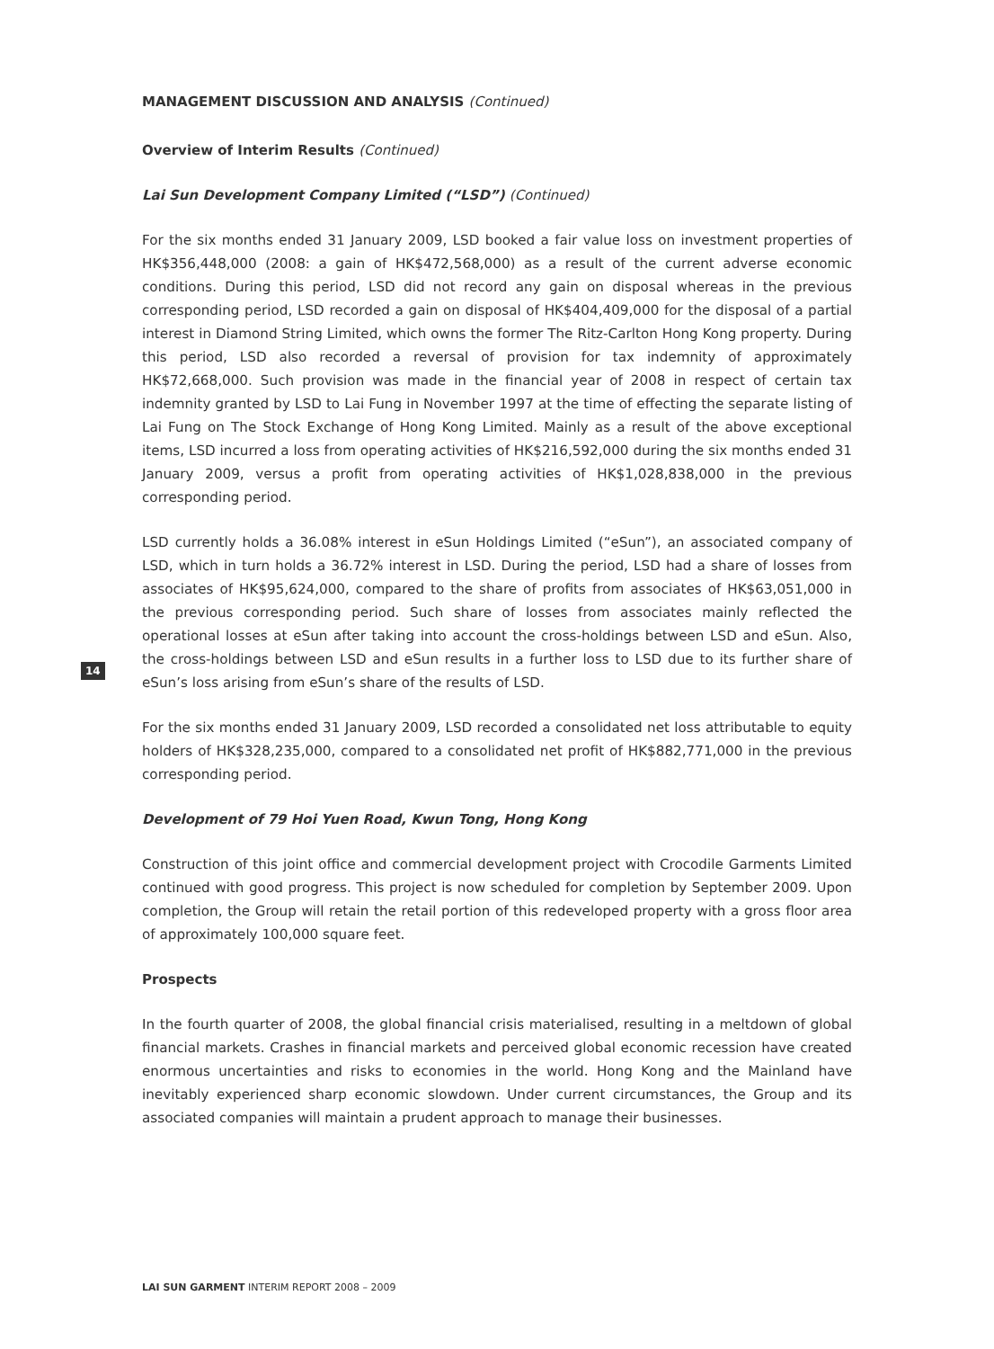MANAGEMENT DISCUSSION AND ANALYSIS (Continued)
Overview of Interim Results (Continued)
Lai Sun Development Company Limited (“LSD”) (Continued)
For the six months ended 31 January 2009, LSD booked a fair value loss on investment properties of HK$356,448,000 (2008: a gain of HK$472,568,000) as a result of the current adverse economic conditions. During this period, LSD did not record any gain on disposal whereas in the previous corresponding period, LSD recorded a gain on disposal of HK$404,409,000 for the disposal of a partial interest in Diamond String Limited, which owns the former The Ritz-Carlton Hong Kong property. During this period, LSD also recorded a reversal of provision for tax indemnity of approximately HK$72,668,000. Such provision was made in the financial year of 2008 in respect of certain tax indemnity granted by LSD to Lai Fung in November 1997 at the time of effecting the separate listing of Lai Fung on The Stock Exchange of Hong Kong Limited. Mainly as a result of the above exceptional items, LSD incurred a loss from operating activities of HK$216,592,000 during the six months ended 31 January 2009, versus a profit from operating activities of HK$1,028,838,000 in the previous corresponding period.
LSD currently holds a 36.08% interest in eSun Holdings Limited (“eSun”), an associated company of LSD, which in turn holds a 36.72% interest in LSD. During the period, LSD had a share of losses from associates of HK$95,624,000, compared to the share of profits from associates of HK$63,051,000 in the previous corresponding period. Such share of losses from associates mainly reflected the operational losses at eSun after taking into account the cross-holdings between LSD and eSun. Also, the cross-holdings between LSD and eSun results in a further loss to LSD due to its further share of eSun’s loss arising from eSun’s share of the results of LSD.
For the six months ended 31 January 2009, LSD recorded a consolidated net loss attributable to equity holders of HK$328,235,000, compared to a consolidated net profit of HK$882,771,000 in the previous corresponding period.
Development of 79 Hoi Yuen Road, Kwun Tong, Hong Kong
Construction of this joint office and commercial development project with Crocodile Garments Limited continued with good progress. This project is now scheduled for completion by September 2009. Upon completion, the Group will retain the retail portion of this redeveloped property with a gross floor area of approximately 100,000 square feet.
Prospects
In the fourth quarter of 2008, the global financial crisis materialised, resulting in a meltdown of global financial markets. Crashes in financial markets and perceived global economic recession have created enormous uncertainties and risks to economies in the world. Hong Kong and the Mainland have inevitably experienced sharp economic slowdown. Under current circumstances, the Group and its associated companies will maintain a prudent approach to manage their businesses.
14
LAI SUN GARMENT INTERIM REPORT 2008 – 2009